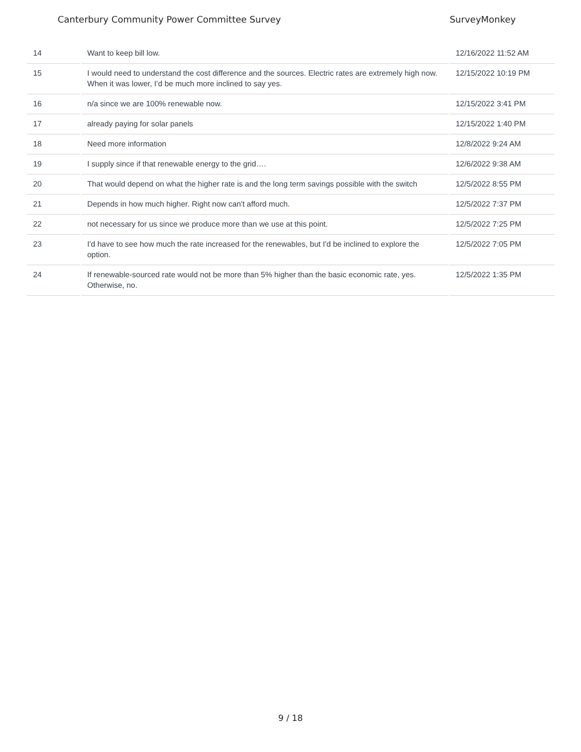Canterbury Community Power Committee Survey SurveyMonkey
| 14 | Want to keep bill low. | 12/16/2022 11:52 AM |
| 15 | I would need to understand the cost difference and the sources. Electric rates are extremely high now. When it was lower, I’d be much more inclined to say yes. | 12/15/2022 10:19 PM |
| 16 | n/a since we are 100% renewable now. | 12/15/2022 3:41 PM |
| 17 | already paying for solar panels | 12/15/2022 1:40 PM |
| 18 | Need more information | 12/8/2022 9:24 AM |
| 19 | I supply since if that renewable energy to the grid…. | 12/6/2022 9:38 AM |
| 20 | That would depend on what the higher rate is and the long term savings possible with the switch | 12/5/2022 8:55 PM |
| 21 | Depends in how much higher. Right now can't afford much. | 12/5/2022 7:37 PM |
| 22 | not necessary for us since we produce more than we use at this point. | 12/5/2022 7:25 PM |
| 23 | I'd have to see how much the rate increased for the renewables, but I'd be inclined to explore the option. | 12/5/2022 7:05 PM |
| 24 | If renewable-sourced rate would not be more than 5% higher than the basic economic rate, yes. Otherwise, no. | 12/5/2022 1:35 PM |
9 / 18